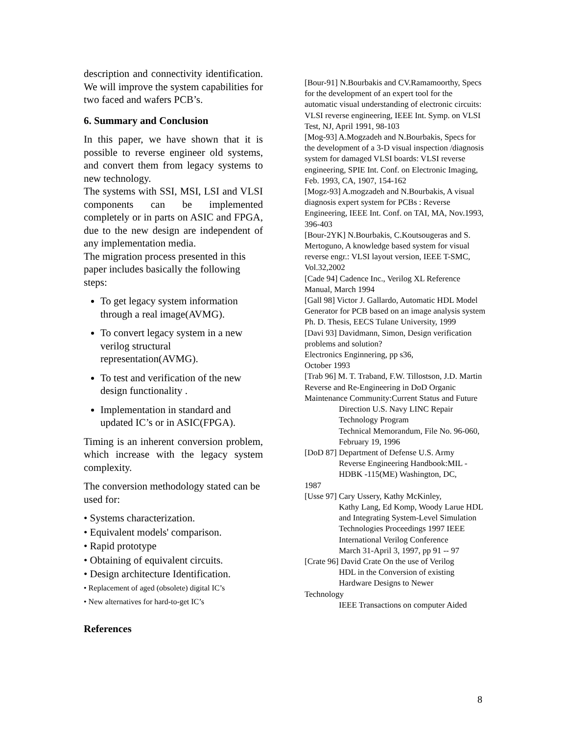description and connectivity identification. We will improve the system capabilities for two faced and wafers PCB’s.
6. Summary and Conclusion
In this paper, we have shown that it is possible to reverse engineer old systems, and convert them from legacy systems to new technology.
The systems with SSI, MSI, LSI and VLSI components can be implemented completely or in parts on ASIC and FPGA, due to the new design are independent of any implementation media.
The migration process presented in this paper includes basically the following steps:
To get legacy system information through a real image(AVMG).
To convert legacy system in a new verilog structural representation(AVMG).
To test and verification of the new design functionality .
Implementation in standard and updated IC’s or in ASIC(FPGA).
Timing is an inherent conversion problem, which increase with the legacy system complexity.
The conversion methodology stated can be used for:
• Systems characterization.
• Equivalent models' comparison.
• Rapid prototype
• Obtaining of equivalent circuits.
• Design architecture Identification.
• Replacement of aged (obsolete) digital IC’s
• New alternatives for hard-to-get IC’s
References
[Bour-91] N.Bourbakis and CV.Ramamoorthy, Specs for the development of an expert tool for the automatic visual understanding of electronic circuits: VLSI reverse engineering, IEEE Int. Symp. on VLSI Test, NJ, April 1991, 98-103
[Mog-93] A.Mogzadeh and N.Bourbakis, Specs for the development of a 3-D visual inspection /diagnosis system for damaged VLSI boards: VLSI reverse engineering, SPIE Int. Conf. on Electronic Imaging, Feb. 1993, CA, 1907, 154-162
[Mogz-93] A.mogzadeh and N.Bourbakis, A visual diagnosis expert system for PCBs : Reverse Engineering, IEEE Int. Conf. on TAI, MA, Nov.1993, 396-403
[Bour-2YK] N.Bourbakis, C.Koutsougeras and S. Mertoguno, A knowledge based system for visual reverse engr.: VLSI layout version, IEEE T-SMC, Vol.32,2002
[Cade 94] Cadence Inc., Verilog XL Reference Manual, March 1994
[Gall 98] Victor J. Gallardo, Automatic HDL Model Generator for PCB based on an image analysis system Ph. D. Thesis, EECS Tulane University, 1999
[Davi 93] Davidmann, Simon, Design verification problems and solution?
Electronics Enginnering, pp s36,
October 1993
[Trab 96] M. T. Traband, F.W. Tillostson, J.D. Martin Reverse and Re-Engineering in DoD Organic Maintenance Community:Current Status and Future
Direction U.S. Navy LINC Repair Technology Program
Technical Memorandum, File No. 96-060, February 19, 1996
[DoD 87] Department of Defense U.S. Army
Reverse Engineering Handbook:MIL - HDBK -115(ME) Washington, DC,
1987
[Usse 97] Cary Ussery, Kathy McKinley,
Kathy Lang, Ed Komp, Woody Larue HDL and Integrating System-Level Simulation
Technologies Proceedings 1997 IEEE International Verilog Conference
March 31-April 3, 1997, pp 91 -- 97
[Crate 96] David Crate On the use of Verilog
HDL in the Conversion of existing Hardware Designs to Newer
Technology
IEEE Transactions on computer Aided
8